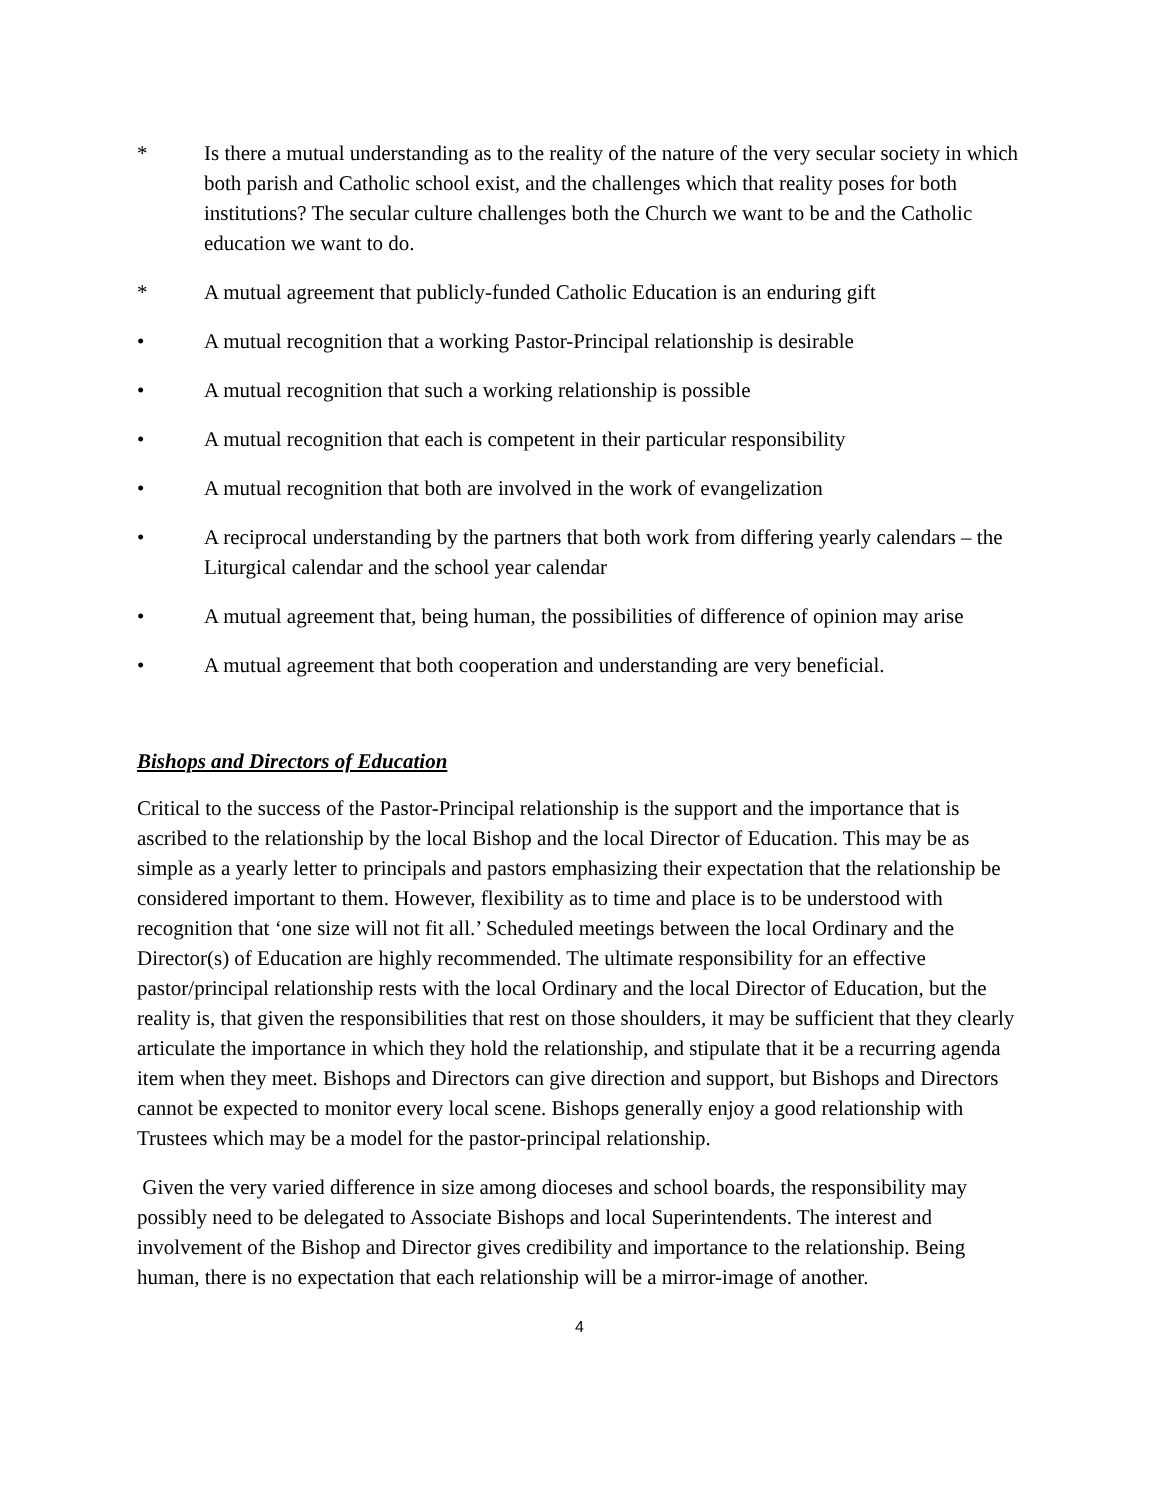* Is there a mutual understanding as to the reality of the nature of the very secular society in which both parish and Catholic school exist, and the challenges which that reality poses for both institutions? The secular culture challenges both the Church we want to be and the Catholic education we want to do.
* A mutual agreement that publicly-funded Catholic Education is an enduring gift
• A mutual recognition that a working Pastor-Principal relationship is desirable
• A mutual recognition that such a working relationship is possible
• A mutual recognition that each is competent in their particular responsibility
• A mutual recognition that both are involved in the work of evangelization
• A reciprocal understanding by the partners that both work from differing yearly calendars – the Liturgical calendar and the school year calendar
• A mutual agreement that, being human, the possibilities of difference of opinion may arise
• A mutual agreement that both cooperation and understanding are very beneficial.
Bishops and Directors of Education
Critical to the success of the Pastor-Principal relationship is the support and the importance that is ascribed to the relationship by the local Bishop and the local Director of Education. This may be as simple as a yearly letter to principals and pastors emphasizing their expectation that the relationship be considered important to them. However, flexibility as to time and place is to be understood with recognition that ‘one size will not fit all.’ Scheduled meetings between the local Ordinary and the Director(s) of Education are highly recommended. The ultimate responsibility for an effective pastor/principal relationship rests with the local Ordinary and the local Director of Education, but the reality is, that given the responsibilities that rest on those shoulders, it may be sufficient that they clearly articulate the importance in which they hold the relationship, and stipulate that it be a recurring agenda item when they meet. Bishops and Directors can give direction and support, but Bishops and Directors cannot be expected to monitor every local scene. Bishops generally enjoy a good relationship with Trustees which may be a model for the pastor-principal relationship.
Given the very varied difference in size among dioceses and school boards, the responsibility may possibly need to be delegated to Associate Bishops and local Superintendents. The interest and involvement of the Bishop and Director gives credibility and importance to the relationship. Being human, there is no expectation that each relationship will be a mirror-image of another.
4